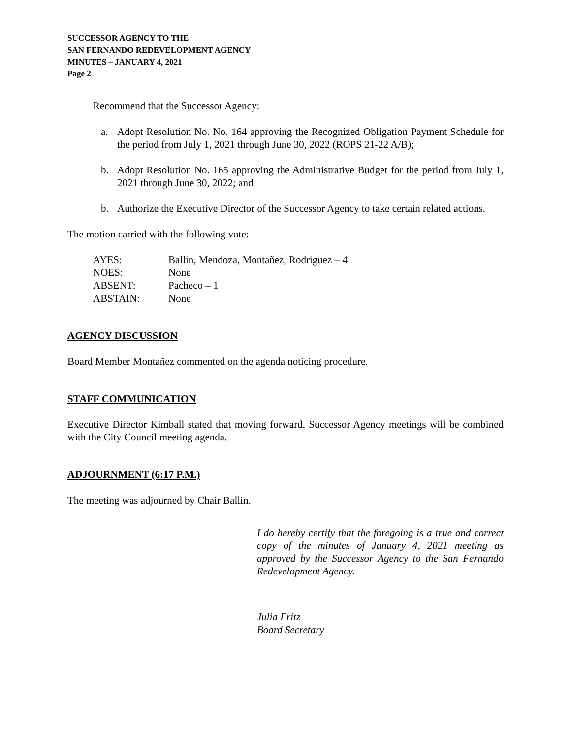SUCCESSOR AGENCY TO THE
SAN FERNANDO REDEVELOPMENT AGENCY
MINUTES – JANUARY 4, 2021
Page 2
Recommend that the Successor Agency:
a. Adopt Resolution No. No. 164 approving the Recognized Obligation Payment Schedule for the period from July 1, 2021 through June 30, 2022 (ROPS 21-22 A/B);
b. Adopt Resolution No. 165 approving the Administrative Budget for the period from July 1, 2021 through June 30, 2022; and
b. Authorize the Executive Director of the Successor Agency to take certain related actions.
The motion carried with the following vote:
| AYES: | Ballin, Mendoza, Montañez, Rodriguez – 4 |
| NOES: | None |
| ABSENT: | Pacheco – 1 |
| ABSTAIN: | None |
AGENCY DISCUSSION
Board Member Montañez commented on the agenda noticing procedure.
STAFF COMMUNICATION
Executive Director Kimball stated that moving forward, Successor Agency meetings will be combined with the City Council meeting agenda.
ADJOURNMENT (6:17 P.M.)
The meeting was adjourned by Chair Ballin.
I do hereby certify that the foregoing is a true and correct copy of the minutes of January 4, 2021 meeting as approved by the Successor Agency to the San Fernando Redevelopment Agency.
Julia Fritz
Board Secretary